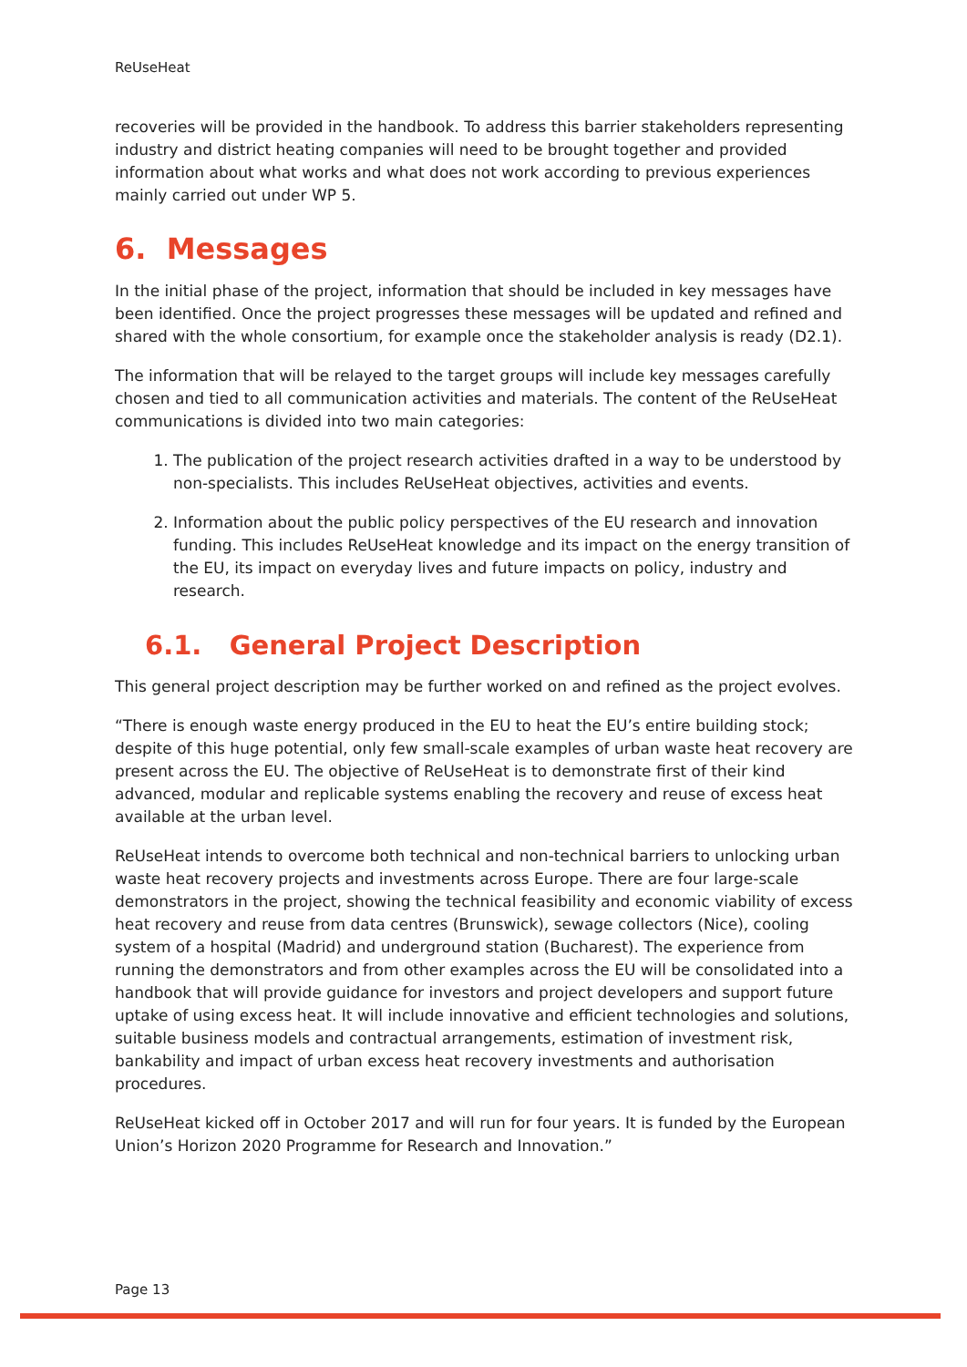ReUseHeat
recoveries will be provided in the handbook. To address this barrier stakeholders representing industry and district heating companies will need to be brought together and provided information about what works and what does not work according to previous experiences mainly carried out under WP 5.
6. Messages
In the initial phase of the project, information that should be included in key messages have been identified. Once the project progresses these messages will be updated and refined and shared with the whole consortium, for example once the stakeholder analysis is ready (D2.1).
The information that will be relayed to the target groups will include key messages carefully chosen and tied to all communication activities and materials. The content of the ReUseHeat communications is divided into two main categories:
1. The publication of the project research activities drafted in a way to be understood by non-specialists. This includes ReUseHeat objectives, activities and events.
2. Information about the public policy perspectives of the EU research and innovation funding. This includes ReUseHeat knowledge and its impact on the energy transition of the EU, its impact on everyday lives and future impacts on policy, industry and research.
6.1. General Project Description
This general project description may be further worked on and refined as the project evolves.
“There is enough waste energy produced in the EU to heat the EU’s entire building stock; despite of this huge potential, only few small-scale examples of urban waste heat recovery are present across the EU. The objective of ReUseHeat is to demonstrate first of their kind advanced, modular and replicable systems enabling the recovery and reuse of excess heat available at the urban level.
ReUseHeat intends to overcome both technical and non-technical barriers to unlocking urban waste heat recovery projects and investments across Europe. There are four large-scale demonstrators in the project, showing the technical feasibility and economic viability of excess heat recovery and reuse from data centres (Brunswick), sewage collectors (Nice), cooling system of a hospital (Madrid) and underground station (Bucharest). The experience from running the demonstrators and from other examples across the EU will be consolidated into a handbook that will provide guidance for investors and project developers and support future uptake of using excess heat. It will include innovative and efficient technologies and solutions, suitable business models and contractual arrangements, estimation of investment risk, bankability and impact of urban excess heat recovery investments and authorisation procedures.
ReUseHeat kicked off in October 2017 and will run for four years. It is funded by the European Union’s Horizon 2020 Programme for Research and Innovation.”
Page 13